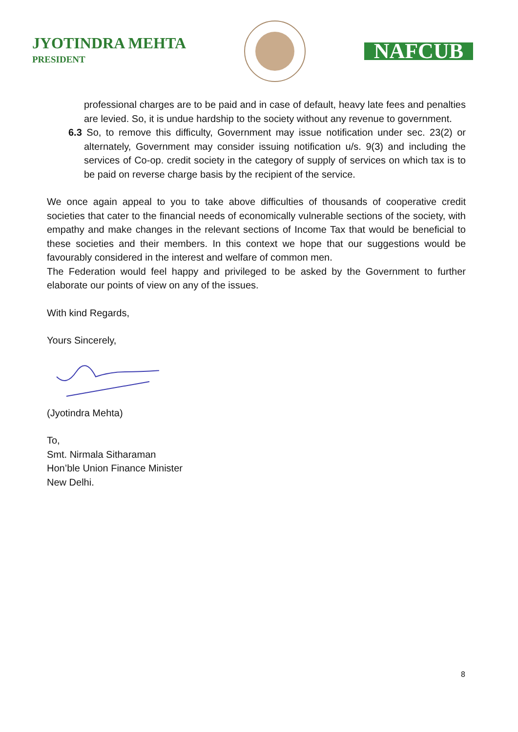JYOTINDRA MEHTA
PRESIDENT
NAFCUB
professional charges are to be paid and in case of default, heavy late fees and penalties are levied. So, it is undue hardship to the society without any revenue to government.
6.3 So, to remove this difficulty, Government may issue notification under sec. 23(2) or alternately, Government may consider issuing notification u/s. 9(3) and including the services of Co-op. credit society in the category of supply of services on which tax is to be paid on reverse charge basis by the recipient of the service.
We once again appeal to you to take above difficulties of thousands of cooperative credit societies that cater to the financial needs of economically vulnerable sections of the society, with empathy and make changes in the relevant sections of Income Tax that would be beneficial to these societies and their members. In this context we hope that our suggestions would be favourably considered in the interest and welfare of common men.
The Federation would feel happy and privileged to be asked by the Government to further elaborate our points of view on any of the issues.
With kind Regards,
Yours Sincerely,
(Jyotindra Mehta)
To,
Smt. Nirmala Sitharaman
Hon’ble Union Finance Minister
New Delhi.
8